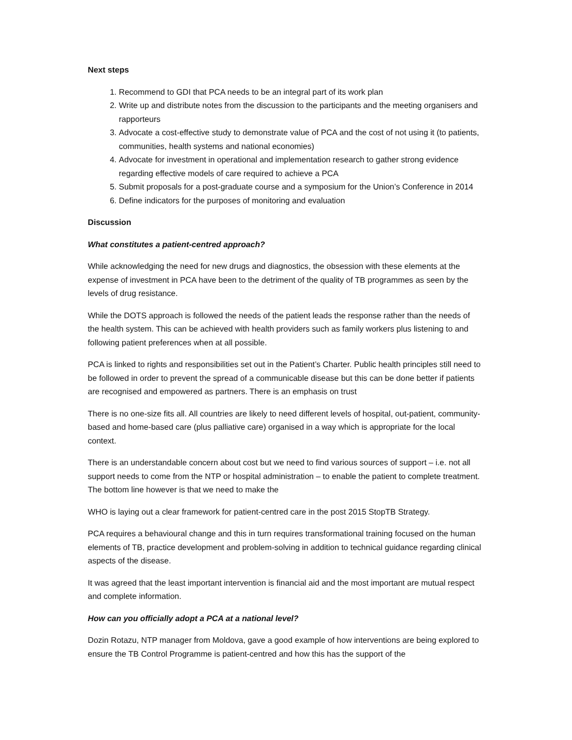Next steps
1. Recommend to GDI that PCA needs to be an integral part of its work plan
2. Write up and distribute notes from the discussion to the participants and the meeting organisers and rapporteurs
3. Advocate a cost-effective study to demonstrate value of PCA and the cost of not using it (to patients, communities, health systems and national economies)
4. Advocate for investment in operational and implementation research to gather strong evidence regarding effective models of care required to achieve a PCA
5. Submit proposals for a post-graduate course and a symposium for the Union’s Conference in 2014
6. Define indicators for the purposes of monitoring and evaluation
Discussion
What constitutes a patient-centred approach?
While acknowledging the need for new drugs and diagnostics, the obsession with these elements at the expense of investment in PCA have been to the detriment of the quality of TB programmes as seen by the levels of drug resistance.
While the DOTS approach is followed the needs of the patient leads the response rather than the needs of the health system. This can be achieved with health providers such as family workers plus listening to and following patient preferences when at all possible.
PCA is linked to rights and responsibilities set out in the Patient’s Charter. Public health principles still need to be followed in order to prevent the spread of a communicable disease but this can be done better if patients are recognised and empowered as partners. There is an emphasis on trust
There is no one-size fits all. All countries are likely to need different levels of hospital, out-patient, community-based and home-based care (plus palliative care) organised in a way which is appropriate for the local context.
There is an understandable concern about cost but we need to find various sources of support – i.e. not all support needs to come from the NTP or hospital administration – to enable the patient to complete treatment. The bottom line however is that we need to make the
WHO is laying out a clear framework for patient-centred care in the post 2015 StopTB Strategy.
PCA requires a behavioural change and this in turn requires transformational training focused on the human elements of TB, practice development and problem-solving in addition to technical guidance regarding clinical aspects of the disease.
It was agreed that the least important intervention is financial aid and the most important are mutual respect and complete information.
How can you officially adopt a PCA at a national level?
Dozin Rotazu, NTP manager from Moldova, gave a good example of how interventions are being explored to ensure the TB Control Programme is patient-centred and how this has the support of the